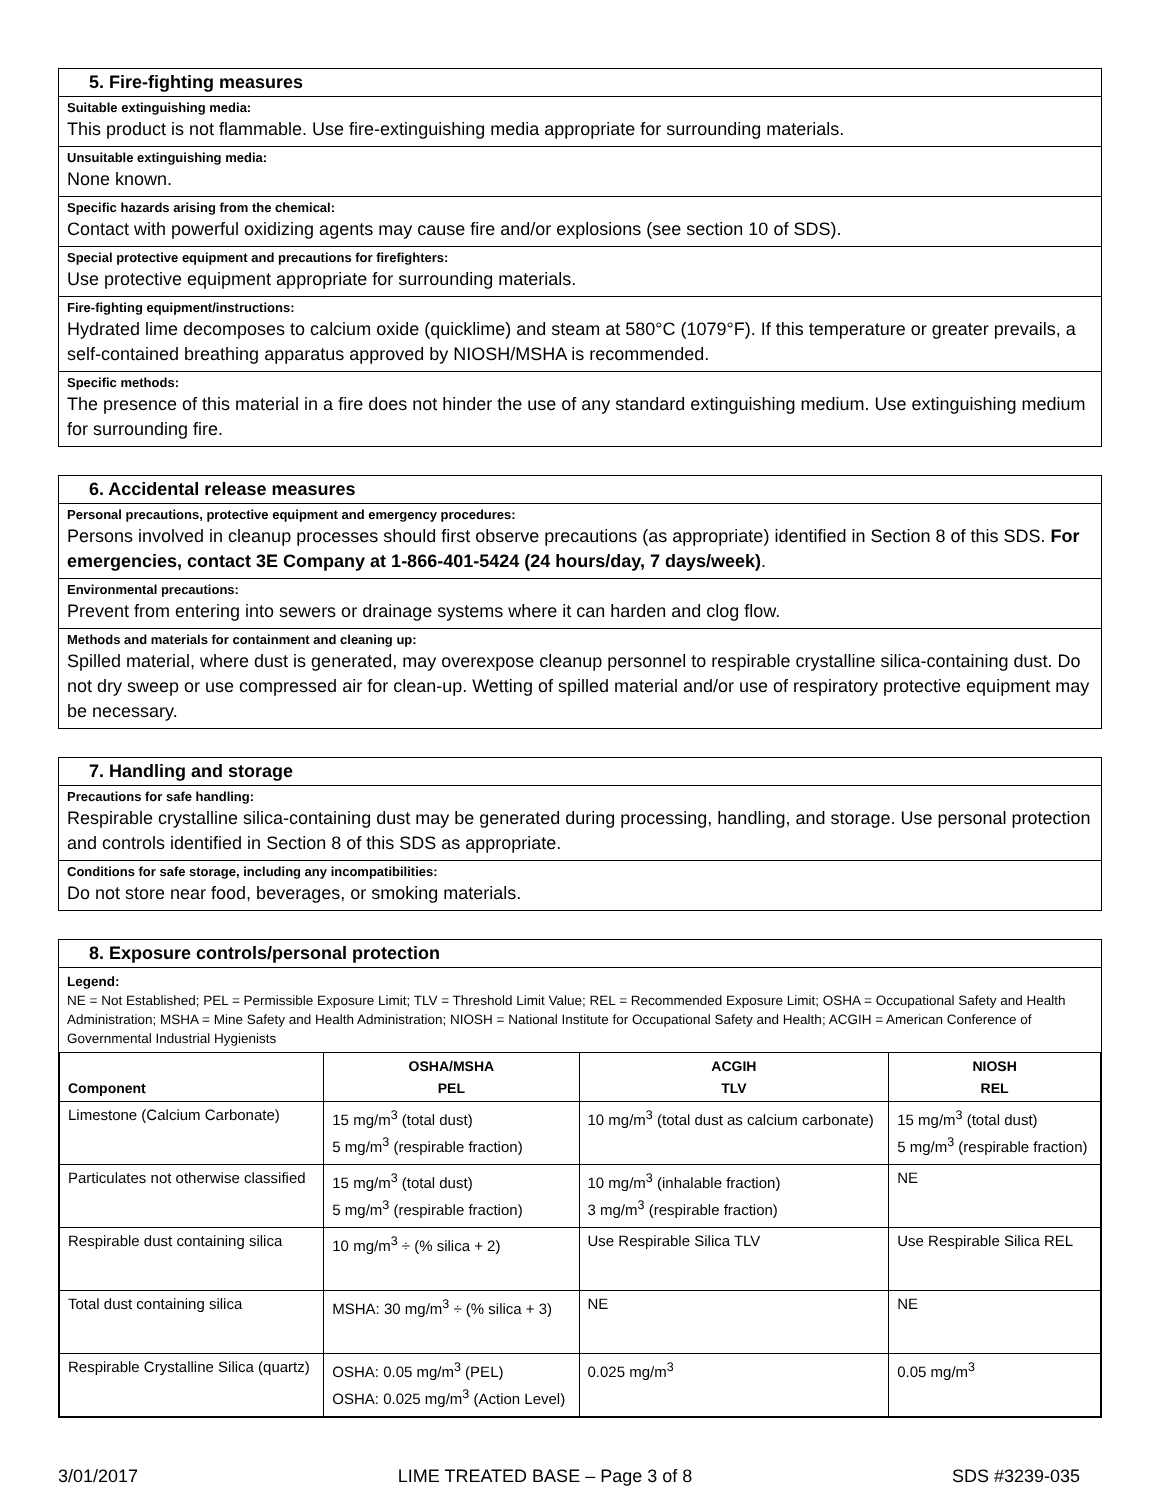5. Fire-fighting measures
Suitable extinguishing media:
This product is not flammable. Use fire-extinguishing media appropriate for surrounding materials.
Unsuitable extinguishing media:
None known.
Specific hazards arising from the chemical:
Contact with powerful oxidizing agents may cause fire and/or explosions (see section 10 of SDS).
Special protective equipment and precautions for firefighters:
Use protective equipment appropriate for surrounding materials.
Fire-fighting equipment/instructions:
Hydrated lime decomposes to calcium oxide (quicklime) and steam at 580°C (1079°F). If this temperature or greater prevails, a self-contained breathing apparatus approved by NIOSH/MSHA is recommended.
Specific methods:
The presence of this material in a fire does not hinder the use of any standard extinguishing medium. Use extinguishing medium for surrounding fire.
6. Accidental release measures
Personal precautions, protective equipment and emergency procedures:
Persons involved in cleanup processes should first observe precautions (as appropriate) identified in Section 8 of this SDS. For emergencies, contact 3E Company at 1-866-401-5424 (24 hours/day, 7 days/week).
Environmental precautions:
Prevent from entering into sewers or drainage systems where it can harden and clog flow.
Methods and materials for containment and cleaning up:
Spilled material, where dust is generated, may overexpose cleanup personnel to respirable crystalline silica-containing dust. Do not dry sweep or use compressed air for clean-up. Wetting of spilled material and/or use of respiratory protective equipment may be necessary.
7. Handling and storage
Precautions for safe handling:
Respirable crystalline silica-containing dust may be generated during processing, handling, and storage. Use personal protection and controls identified in Section 8 of this SDS as appropriate.
Conditions for safe storage, including any incompatibilities:
Do not store near food, beverages, or smoking materials.
8. Exposure controls/personal protection
Legend:
NE = Not Established; PEL = Permissible Exposure Limit; TLV = Threshold Limit Value; REL = Recommended Exposure Limit; OSHA = Occupational Safety and Health Administration; MSHA = Mine Safety and Health Administration; NIOSH = National Institute for Occupational Safety and Health; ACGIH = American Conference of Governmental Industrial Hygienists
| Component | OSHA/MSHA PEL | ACGIH TLV | NIOSH REL |
| --- | --- | --- | --- |
| Limestone (Calcium Carbonate) | 15 mg/m<sup>3</sup> (total dust) 5 mg/m<sup>3</sup> (respirable fraction) | 10 mg/m<sup>3</sup> (total dust as calcium carbonate) | 15 mg/m<sup>3</sup> (total dust) 5 mg/m<sup>3</sup> (respirable fraction) |
| Particulates not otherwise classified | 15 mg/m<sup>3</sup> (total dust) 5 mg/m<sup>3</sup> (respirable fraction) | 10 mg/m<sup>3</sup> (inhalable fraction) 3 mg/m<sup>3</sup> (respirable fraction) | NE |
| Respirable dust containing silica | 10 mg/m<sup>3</sup> ÷ (% silica + 2) | Use Respirable Silica TLV | Use Respirable Silica REL |
| Total dust containing silica | MSHA: 30 mg/m<sup>3</sup> ÷ (% silica + 3) | NE | NE |
| Respirable Crystalline Silica (quartz) | OSHA: 0.05 mg/m<sup>3</sup> (PEL) OSHA: 0.025 mg/m<sup>3</sup> (Action Level) | 0.025 mg/m<sup>3</sup> | 0.05 mg/m<sup>3</sup> |
3/01/2017 LIME TREATED BASE – Page 3 of 8 SDS #3239-035